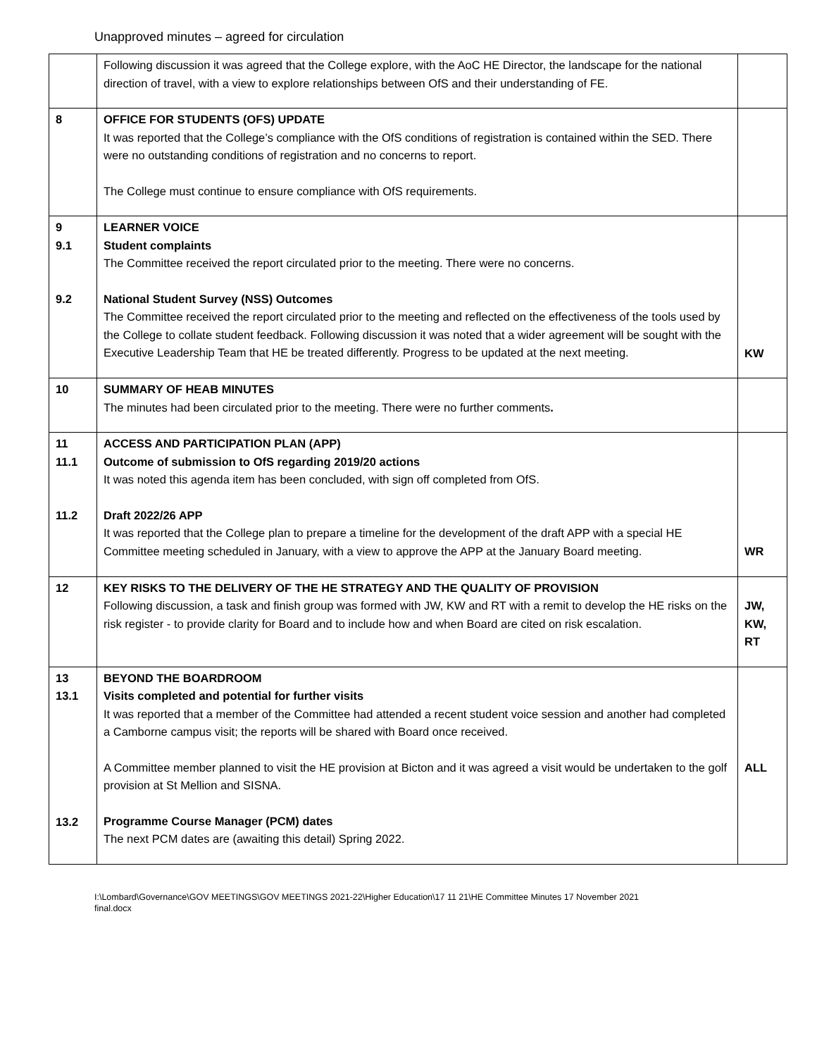Unapproved minutes – agreed for circulation
| | Following discussion it was agreed that the College explore, with the AoC HE Director, the landscape for the national direction of travel, with a view to explore relationships between OfS and their understanding of FE. | |
| 8 | OFFICE FOR STUDENTS (OFS) UPDATE It was reported that the College’s compliance with the OfS conditions of registration is contained within the SED. There were no outstanding conditions of registration and no concerns to report. The College must continue to ensure compliance with OfS requirements. | |
| 9 9.1 9.2 | LEARNER VOICE Student complaints The Committee received the report circulated prior to the meeting. There were no concerns. National Student Survey (NSS) Outcomes The Committee received the report circulated prior to the meeting and reflected on the effectiveness of the tools used by the College to collate student feedback. Following discussion it was noted that a wider agreement will be sought with the Executive Leadership Team that HE be treated differently. Progress to be updated at the next meeting. | KW |
| 10 | SUMMARY OF HEAB MINUTES The minutes had been circulated prior to the meeting. There were no further comments . | |
| 11 11.1 11.2 | ACCESS AND PARTICIPATION PLAN (APP) Outcome of submission to OfS regarding 2019/20 actions It was noted this agenda item has been concluded, with sign off completed from OfS. Draft 2022/26 APP It was reported that the College plan to prepare a timeline for the development of the draft APP with a special HE Committee meeting scheduled in January, with a view to approve the APP at the January Board meeting. | WR |
| 12 | KEY RISKS TO THE DELIVERY OF THE HE STRATEGY AND THE QUALITY OF PROVISION Following discussion, a task and finish group was formed with JW, KW and RT with a remit to develop the HE risks on the risk register - to provide clarity for Board and to include how and when Board are cited on risk escalation. | JW, KW, RT |
| 13 13.1 13.2 | BEYOND THE BOARDROOM Visits completed and potential for further visits It was reported that a member of the Committee had attended a recent student voice session and another had completed a Camborne campus visit; the reports will be shared with Board once received. A Committee member planned to visit the HE provision at Bicton and it was agreed a visit would be undertaken to the golf provision at St Mellion and SISNA. Programme Course Manager (PCM) dates The next PCM dates are (awaiting this detail) Spring 2022. | ALL |
I:\Lombard\Governance\GOV MEETINGS\GOV MEETINGS 2021-22\Higher Education\17 11 21\HE Committee Minutes 17 November 2021
final.docx